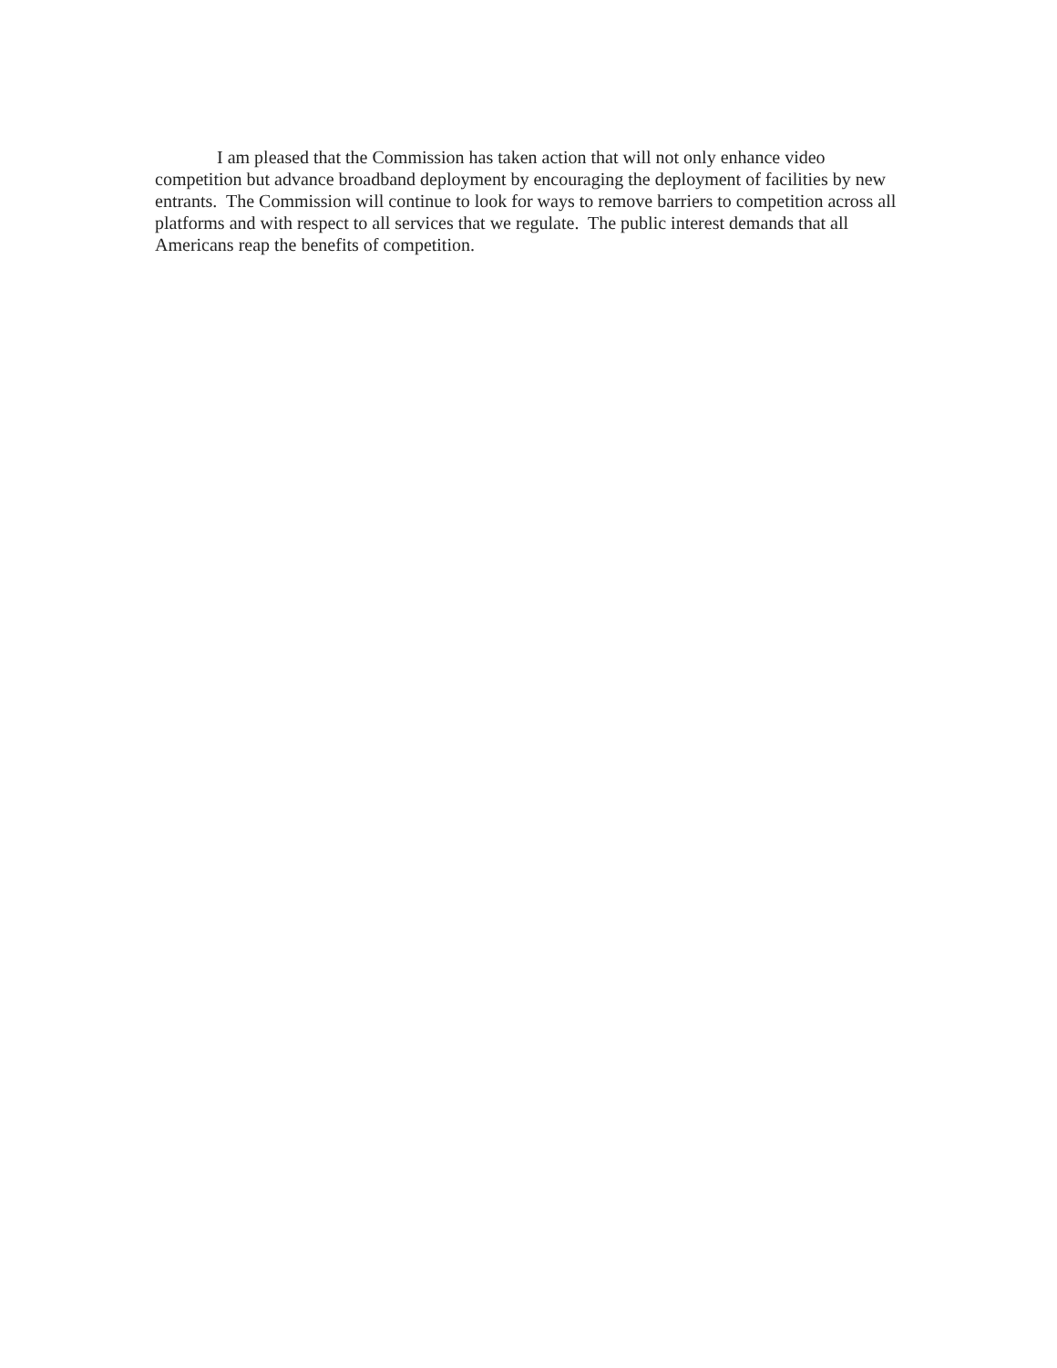I am pleased that the Commission has taken action that will not only enhance video competition but advance broadband deployment by encouraging the deployment of facilities by new entrants. The Commission will continue to look for ways to remove barriers to competition across all platforms and with respect to all services that we regulate. The public interest demands that all Americans reap the benefits of competition.